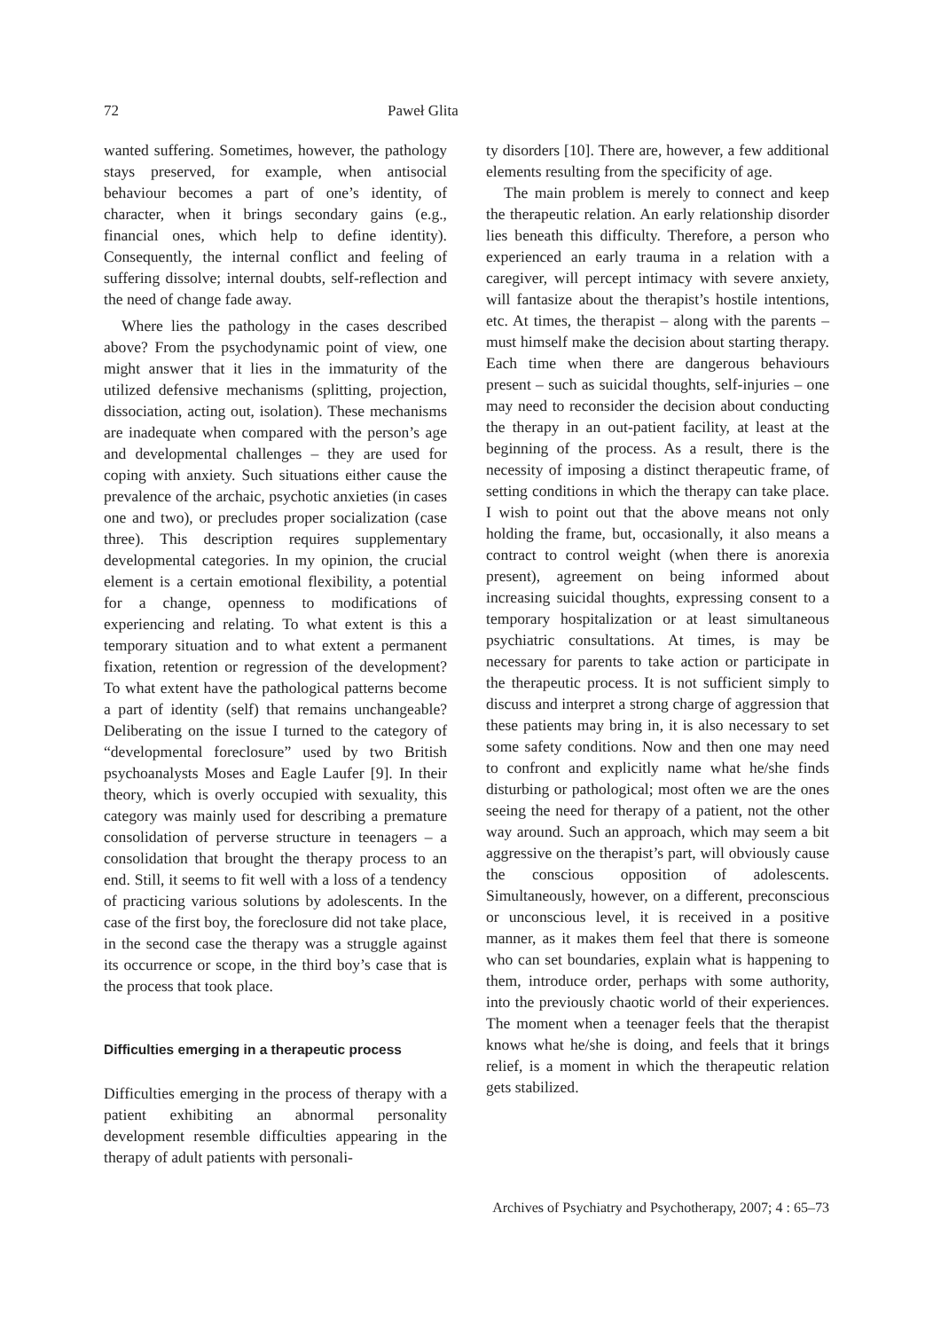72 Paweł Glita
wanted suffering. Sometimes, however, the pathology stays preserved, for example, when antisocial behaviour becomes a part of one’s identity, of character, when it brings secondary gains (e.g., financial ones, which help to define identity). Consequently, the internal conflict and feeling of suffering dissolve; internal doubts, self-reflection and the need of change fade away.
Where lies the pathology in the cases described above? From the psychodynamic point of view, one might answer that it lies in the immaturity of the utilized defensive mechanisms (splitting, projection, dissociation, acting out, isolation). These mechanisms are inadequate when compared with the person’s age and developmental challenges – they are used for coping with anxiety. Such situations either cause the prevalence of the archaic, psychotic anxieties (in cases one and two), or precludes proper socialization (case three). This description requires supplementary developmental categories. In my opinion, the crucial element is a certain emotional flexibility, a potential for a change, openness to modifications of experiencing and relating. To what extent is this a temporary situation and to what extent a permanent fixation, retention or regression of the development? To what extent have the pathological patterns become a part of identity (self) that remains unchangeable? Deliberating on the issue I turned to the category of “developmental foreclosure” used by two British psychoanalysts Moses and Eagle Laufer [9]. In their theory, which is overly occupied with sexuality, this category was mainly used for describing a premature consolidation of perverse structure in teenagers – a consolidation that brought the therapy process to an end. Still, it seems to fit well with a loss of a tendency of practicing various solutions by adolescents. In the case of the first boy, the foreclosure did not take place, in the second case the therapy was a struggle against its occurrence or scope, in the third boy’s case that is the process that took place.
Difficulties emerging in a therapeutic process
Difficulties emerging in the process of therapy with a patient exhibiting an abnormal personality development resemble difficulties appearing in the therapy of adult patients with personali-
ty disorders [10]. There are, however, a few additional elements resulting from the specificity of age.
The main problem is merely to connect and keep the therapeutic relation. An early relationship disorder lies beneath this difficulty. Therefore, a person who experienced an early trauma in a relation with a caregiver, will percept intimacy with severe anxiety, will fantasize about the therapist’s hostile intentions, etc. At times, the therapist – along with the parents – must himself make the decision about starting therapy. Each time when there are dangerous behaviours present – such as suicidal thoughts, self-injuries – one may need to reconsider the decision about conducting the therapy in an out-patient facility, at least at the beginning of the process. As a result, there is the necessity of imposing a distinct therapeutic frame, of setting conditions in which the therapy can take place. I wish to point out that the above means not only holding the frame, but, occasionally, it also means a contract to control weight (when there is anorexia present), agreement on being informed about increasing suicidal thoughts, expressing consent to a temporary hospitalization or at least simultaneous psychiatric consultations. At times, is may be necessary for parents to take action or participate in the therapeutic process. It is not sufficient simply to discuss and interpret a strong charge of aggression that these patients may bring in, it is also necessary to set some safety conditions. Now and then one may need to confront and explicitly name what he/she finds disturbing or pathological; most often we are the ones seeing the need for therapy of a patient, not the other way around. Such an approach, which may seem a bit aggressive on the therapist’s part, will obviously cause the conscious opposition of adolescents. Simultaneously, however, on a different, preconscious or unconscious level, it is received in a positive manner, as it makes them feel that there is someone who can set boundaries, explain what is happening to them, introduce order, perhaps with some authority, into the previously chaotic world of their experiences. The moment when a teenager feels that the therapist knows what he/she is doing, and feels that it brings relief, is a moment in which the therapeutic relation gets stabilized.
Archives of Psychiatry and Psychotherapy, 2007; 4 : 65–73